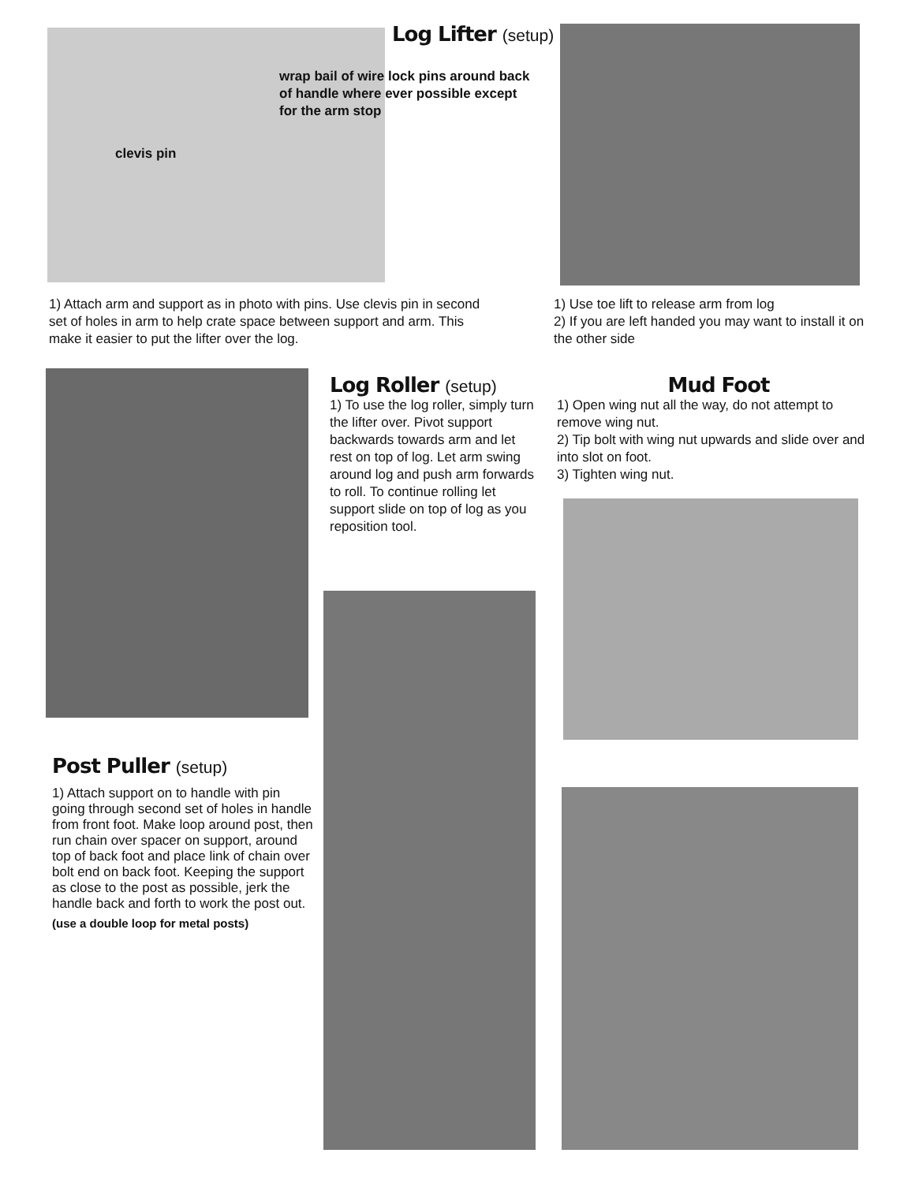Log Lifter (setup)
wrap bail of wire lock pins around back of handle where ever possible except for the arm stop
clevis pin
1) Attach arm and support as in photo with pins. Use clevis pin in second set of holes in arm to help crate space between support and arm. This make it easier to put the lifter over the log.
1) Use toe lift to release arm from log
2) If you are left handed you may want to install it on the other side
Log Roller (setup)
1) To use the log roller, simply turn the lifter over. Pivot support backwards towards arm and let rest on top of log. Let arm swing around log and push arm forwards to roll. To continue rolling let support slide on top of log as you reposition tool.
Mud Foot
1) Open wing nut all the way, do not attempt to remove wing nut.
2) Tip bolt with wing nut upwards and slide over and into slot on foot.
3) Tighten wing nut.
Post Puller (setup)
1) Attach support on to handle with pin going through second set of holes in handle from front foot. Make loop around post, then run chain over spacer on support, around top of back foot and place link of chain over bolt end on back foot. Keeping the support as close to the post as possible, jerk the handle back and forth to work the post out.
(use a double loop for metal posts)